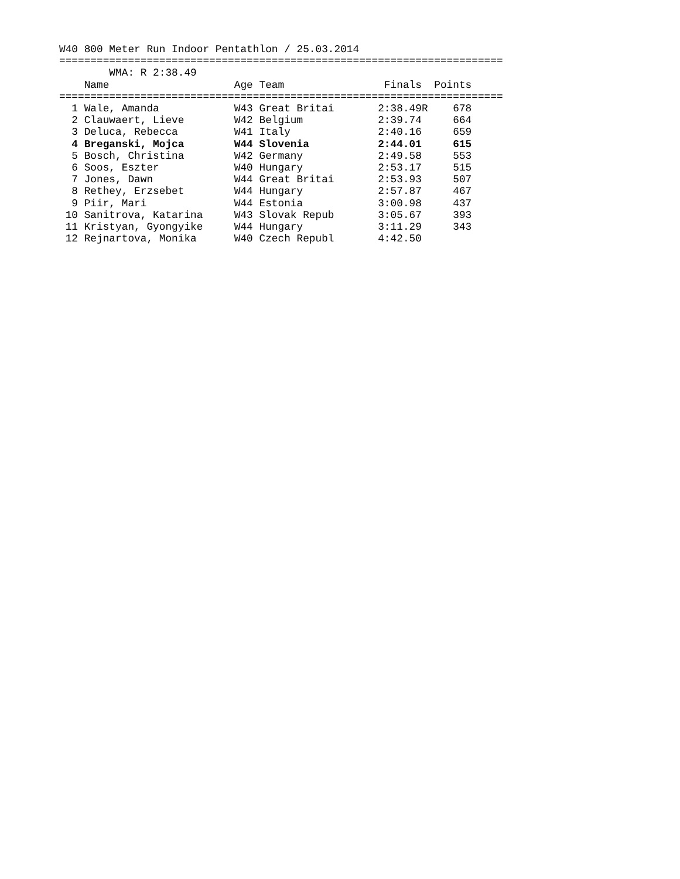W40 800 Meter Run Indoor Pentathlon / 25.03.2014
=======================================================================
        WMA: R 2:38.49
    Name                    Age Team                Finals  Points
=======================================================================
  1 Wale, Amanda            W43 Great Britai       2:38.49R    678
  2 Clauwaert, Lieve        W42 Belgium            2:39.74     664
  3 Deluca, Rebecca         W41 Italy              2:40.16     659
  4 Breganski, Mojca        W44 Slovenia           2:44.01     615
  5 Bosch, Christina        W42 Germany            2:49.58     553
  6 Soos, Eszter            W40 Hungary            2:53.17     515
  7 Jones, Dawn             W44 Great Britai       2:53.93     507
  8 Rethey, Erzsebet        W44 Hungary            2:57.87     467
  9 Piir, Mari              W44 Estonia            3:00.98     437
 10 Sanitrova, Katarina     W43 Slovak Repub       3:05.67     393
 11 Kristyan, Gyongyike     W44 Hungary            3:11.29     343
 12 Rejnartova, Monika      W40 Czech Republ       4:42.50